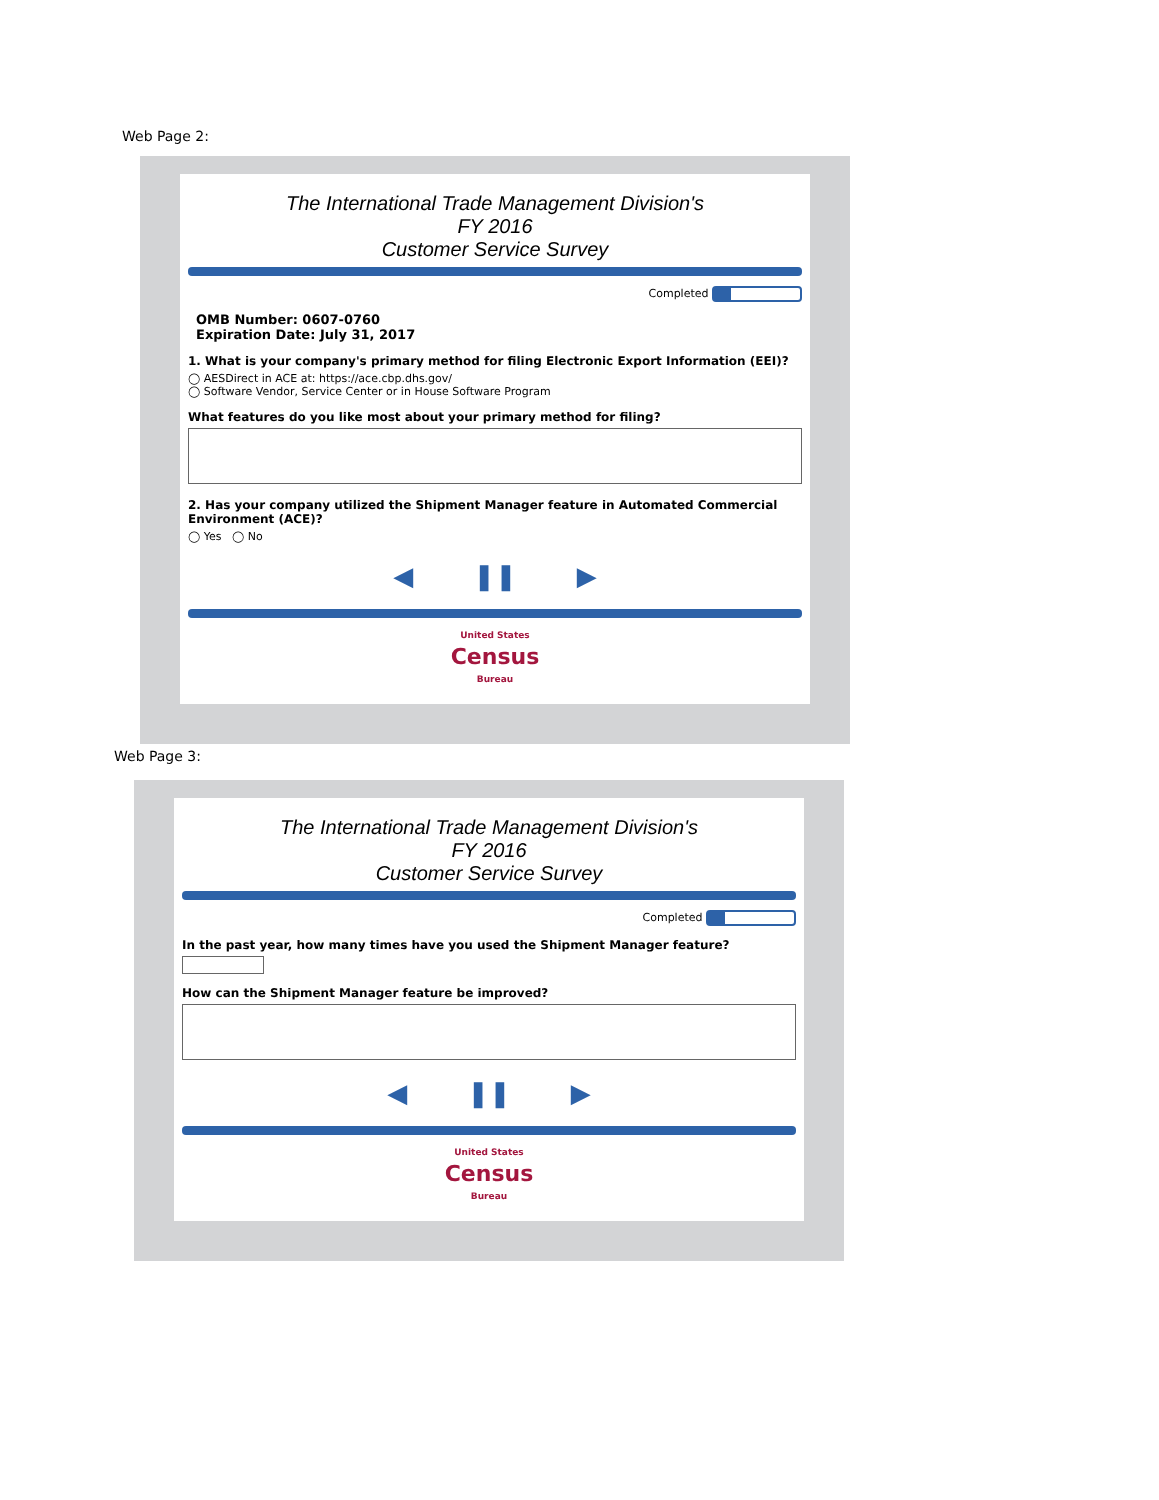Web Page 2:
The International Trade Management Division's
FY 2016
Customer Service Survey
Completed
OMB Number: 0607-0760
Expiration Date: July 31, 2017
1. What is your company's primary method for filing Electronic Export Information (EEI)?
◯ AESDirect in ACE at: https://ace.cbp.dhs.gov/
◯ Software Vendor, Service Center or in House Software Program
What features do you like most about your primary method for filing?
2. Has your company utilized the Shipment Manager feature in Automated Commercial Environment (ACE)?
◯ Yes ◯ No
◀ ❚❚ ▶
United States
Census
Bureau
Web Page 3:
The International Trade Management Division's
FY 2016
Customer Service Survey
Completed
In the past year, how many times have you used the Shipment Manager feature?
How can the Shipment Manager feature be improved?
◀ ❚❚ ▶
United States
Census
Bureau